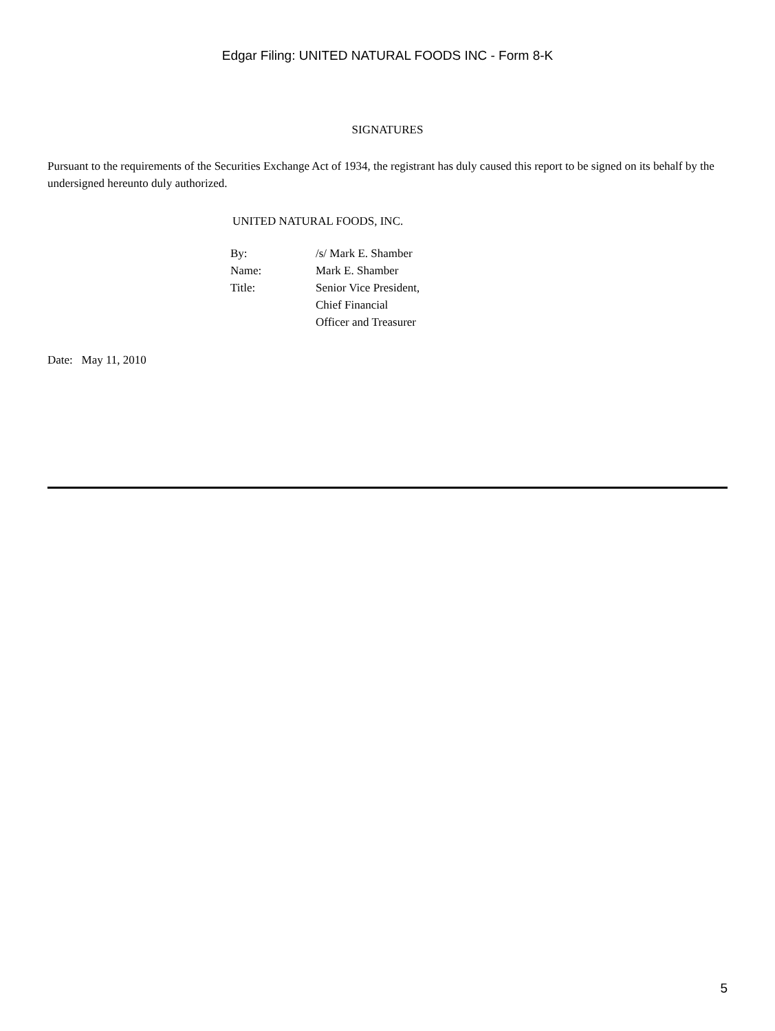Edgar Filing: UNITED NATURAL FOODS INC - Form 8-K
SIGNATURES
Pursuant to the requirements of the Securities Exchange Act of 1934, the registrant has duly caused this report to be signed on its behalf by the undersigned hereunto duly authorized.
UNITED NATURAL FOODS, INC.
| By: | /s/ Mark E. Shamber |
| Name: | Mark E. Shamber |
| Title: | Senior Vice President, Chief Financial Officer and Treasurer |
Date: May 11, 2010
5